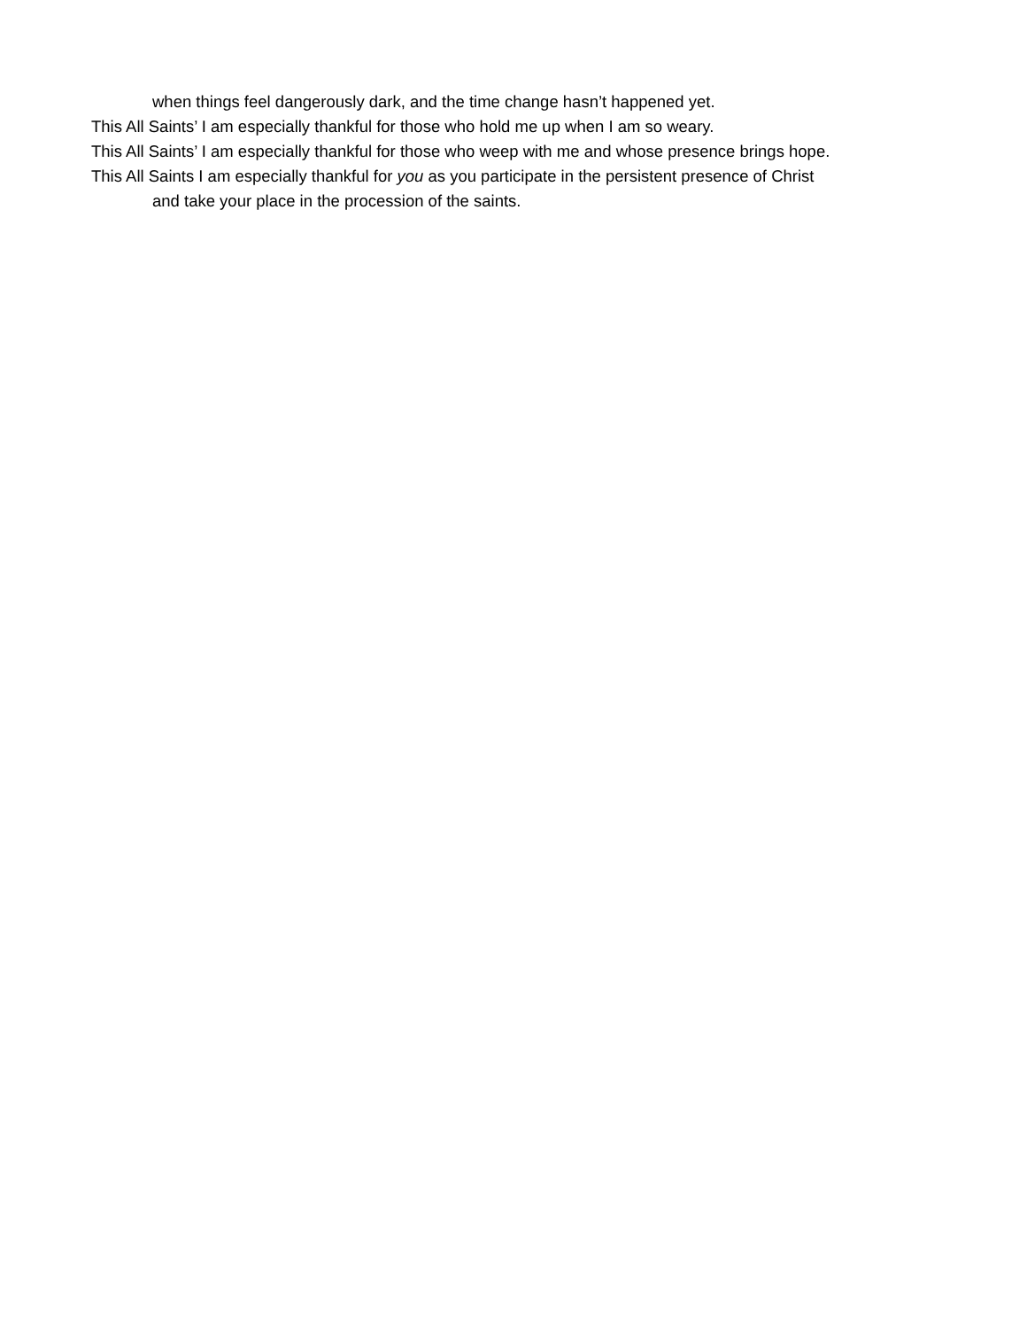when things feel dangerously dark, and the time change hasn’t happened yet.
This All Saints’ I am especially thankful for those who hold me up when I am so weary.
This All Saints’ I am especially thankful for those who weep with me and whose presence brings hope.
This All Saints I am especially thankful for you as you participate in the persistent presence of Christ
and take your place in the procession of the saints.